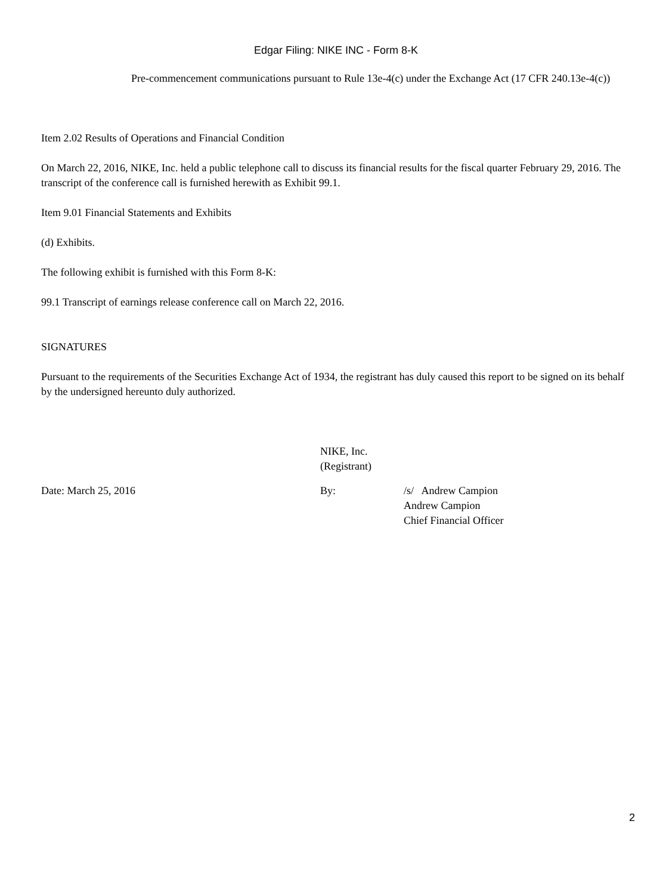Edgar Filing: NIKE INC - Form 8-K
Pre-commencement communications pursuant to Rule 13e-4(c) under the Exchange Act (17 CFR 240.13e-4(c))
Item 2.02 Results of Operations and Financial Condition
On March 22, 2016, NIKE, Inc. held a public telephone call to discuss its financial results for the fiscal quarter February 29, 2016. The transcript of the conference call is furnished herewith as Exhibit 99.1.
Item 9.01 Financial Statements and Exhibits
(d) Exhibits.
The following exhibit is furnished with this Form 8-K:
99.1 Transcript of earnings release conference call on March 22, 2016.
SIGNATURES
Pursuant to the requirements of the Securities Exchange Act of 1934, the registrant has duly caused this report to be signed on its behalf by the undersigned hereunto duly authorized.
NIKE, Inc.
(Registrant)
Date: March 25, 2016 By: /s/ Andrew Campion
Andrew Campion
Chief Financial Officer
2